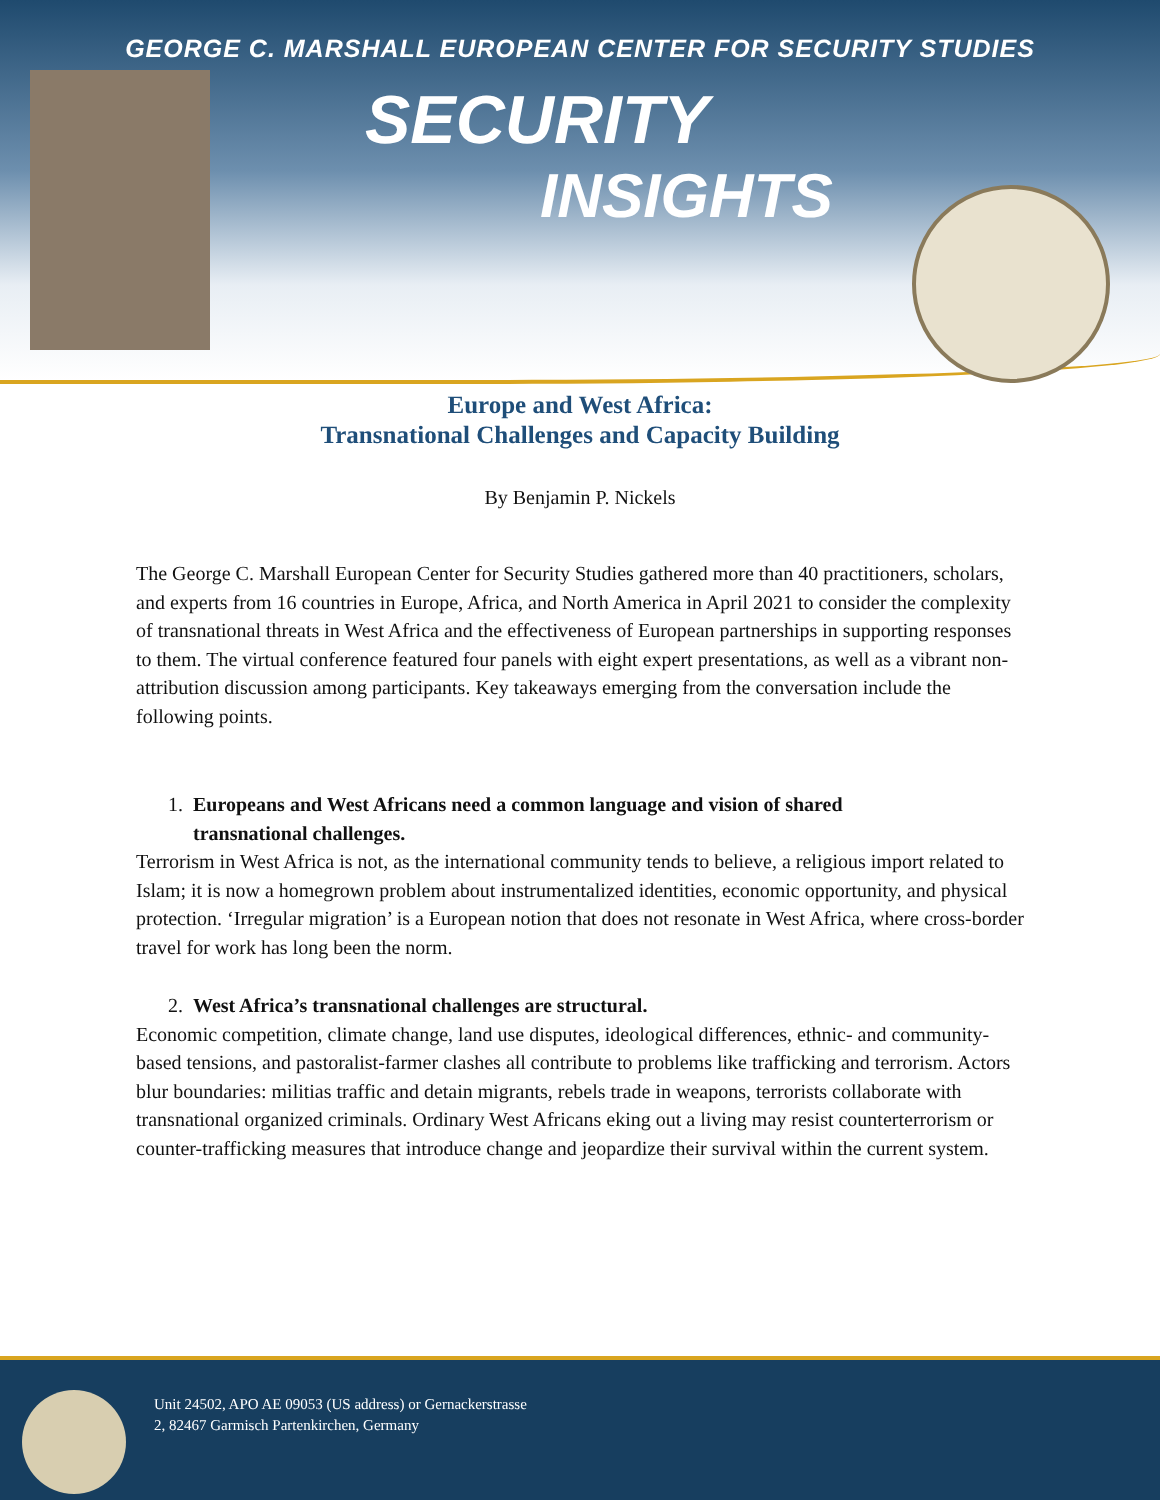GEORGE C. MARSHALL EUROPEAN CENTER FOR SECURITY STUDIES
SECURITY
INSIGHTS
Europe and West Africa:
Transnational Challenges and Capacity Building
By Benjamin P. Nickels
The George C. Marshall European Center for Security Studies gathered more than 40 practitioners, scholars, and experts from 16 countries in Europe, Africa, and North America in April 2021 to consider the complexity of transnational threats in West Africa and the effectiveness of European partnerships in supporting responses to them. The virtual conference featured four panels with eight expert presentations, as well as a vibrant non-attribution discussion among participants. Key takeaways emerging from the conversation include the following points.
1. Europeans and West Africans need a common language and vision of shared
transnational challenges.
Terrorism in West Africa is not, as the international community tends to believe, a religious import related to Islam; it is now a homegrown problem about instrumentalized identities, economic opportunity, and physical protection. ‘Irregular migration’ is a European notion that does not resonate in West Africa, where cross-border travel for work has long been the norm.
2. West Africa’s transnational challenges are structural.
Economic competition, climate change, land use disputes, ideological differences, ethnic- and community-based tensions, and pastoralist-farmer clashes all contribute to problems like trafficking and terrorism. Actors blur boundaries: militias traffic and detain migrants, rebels trade in weapons, terrorists collaborate with transnational organized criminals. Ordinary West Africans eking out a living may resist counterterrorism or counter-trafficking measures that introduce change and jeopardize their survival within the current system.
Unit 24502, APO AE 09053 (US address) or Gernackerstrasse
2, 82467 Garmisch Partenkirchen, Germany